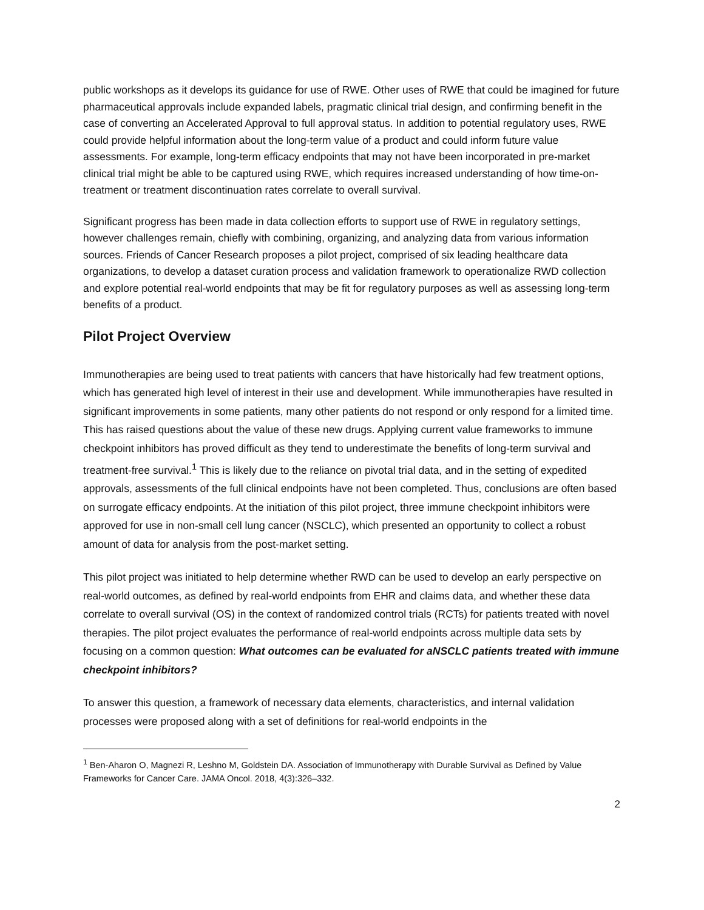public workshops as it develops its guidance for use of RWE. Other uses of RWE that could be imagined for future pharmaceutical approvals include expanded labels, pragmatic clinical trial design, and confirming benefit in the case of converting an Accelerated Approval to full approval status. In addition to potential regulatory uses, RWE could provide helpful information about the long-term value of a product and could inform future value assessments. For example, long-term efficacy endpoints that may not have been incorporated in pre-market clinical trial might be able to be captured using RWE, which requires increased understanding of how time-on-treatment or treatment discontinuation rates correlate to overall survival.
Significant progress has been made in data collection efforts to support use of RWE in regulatory settings, however challenges remain, chiefly with combining, organizing, and analyzing data from various information sources. Friends of Cancer Research proposes a pilot project, comprised of six leading healthcare data organizations, to develop a dataset curation process and validation framework to operationalize RWD collection and explore potential real-world endpoints that may be fit for regulatory purposes as well as assessing long-term benefits of a product.
Pilot Project Overview
Immunotherapies are being used to treat patients with cancers that have historically had few treatment options, which has generated high level of interest in their use and development. While immunotherapies have resulted in significant improvements in some patients, many other patients do not respond or only respond for a limited time. This has raised questions about the value of these new drugs. Applying current value frameworks to immune checkpoint inhibitors has proved difficult as they tend to underestimate the benefits of long-term survival and treatment-free survival.<sup>1</sup> This is likely due to the reliance on pivotal trial data, and in the setting of expedited approvals, assessments of the full clinical endpoints have not been completed. Thus, conclusions are often based on surrogate efficacy endpoints. At the initiation of this pilot project, three immune checkpoint inhibitors were approved for use in non-small cell lung cancer (NSCLC), which presented an opportunity to collect a robust amount of data for analysis from the post-market setting.
This pilot project was initiated to help determine whether RWD can be used to develop an early perspective on real-world outcomes, as defined by real-world endpoints from EHR and claims data, and whether these data correlate to overall survival (OS) in the context of randomized control trials (RCTs) for patients treated with novel therapies. The pilot project evaluates the performance of real-world endpoints across multiple data sets by focusing on a common question: What outcomes can be evaluated for aNSCLC patients treated with immune checkpoint inhibitors?
To answer this question, a framework of necessary data elements, characteristics, and internal validation processes were proposed along with a set of definitions for real-world endpoints in the
<sup>1</sup> Ben-Aharon O, Magnezi R, Leshno M, Goldstein DA. Association of Immunotherapy with Durable Survival as Defined by Value Frameworks for Cancer Care. JAMA Oncol. 2018, 4(3):326–332.
2